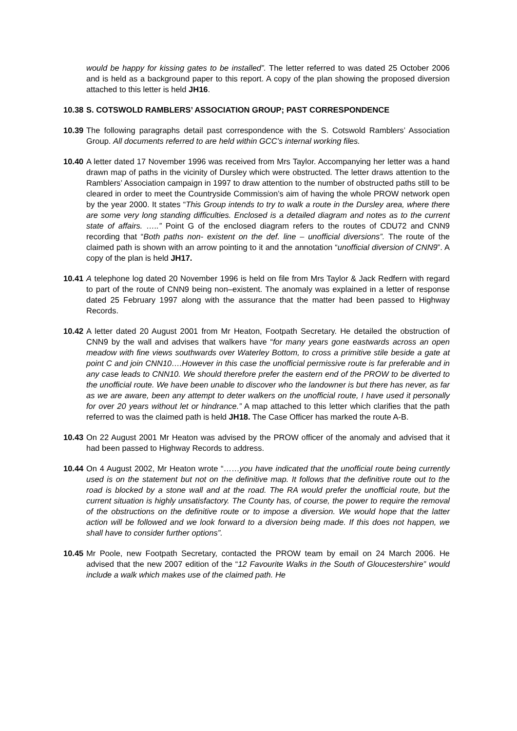would be happy for kissing gates to be installed”. The letter referred to was dated 25 October 2006 and is held as a background paper to this report. A copy of the plan showing the proposed diversion attached to this letter is held JH16.
10.38 S. COTSWOLD RAMBLERS’ ASSOCIATION GROUP; PAST CORRESPONDENCE
10.39
The following paragraphs detail past correspondence with the S. Cotswold Ramblers’ Association Group. All documents referred to are held within GCC’s internal working files.
10.40
A letter dated 17 November 1996 was received from Mrs Taylor. Accompanying her letter was a hand drawn map of paths in the vicinity of Dursley which were obstructed. The letter draws attention to the Ramblers’ Association campaign in 1997 to draw attention to the number of obstructed paths still to be cleared in order to meet the Countryside Commission’s aim of having the whole PROW network open by the year 2000. It states “This Group intends to try to walk a route in the Dursley area, where there are some very long standing difficulties. Enclosed is a detailed diagram and notes as to the current state of affairs. …..” Point G of the enclosed diagram refers to the routes of CDU72 and CNN9 recording that “Both paths non- existent on the def. line – unofficial diversions”. The route of the claimed path is shown with an arrow pointing to it and the annotation “unofficial diversion of CNN9”. A copy of the plan is held JH17.
10.41
A telephone log dated 20 November 1996 is held on file from Mrs Taylor & Jack Redfern with regard to part of the route of CNN9 being non–existent. The anomaly was explained in a letter of response dated 25 February 1997 along with the assurance that the matter had been passed to Highway Records.
10.42
A letter dated 20 August 2001 from Mr Heaton, Footpath Secretary. He detailed the obstruction of CNN9 by the wall and advises that walkers have “for many years gone eastwards across an open meadow with fine views southwards over Waterley Bottom, to cross a primitive stile beside a gate at point C and join CNN10….However in this case the unofficial permissive route is far preferable and in any case leads to CNN10. We should therefore prefer the eastern end of the PROW to be diverted to the unofficial route. We have been unable to discover who the landowner is but there has never, as far as we are aware, been any attempt to deter walkers on the unofficial route, I have used it personally for over 20 years without let or hindrance.” A map attached to this letter which clarifies that the path referred to was the claimed path is held JH18. The Case Officer has marked the route A-B.
10.43
On 22 August 2001 Mr Heaton was advised by the PROW officer of the anomaly and advised that it had been passed to Highway Records to address.
10.44
On 4 August 2002, Mr Heaton wrote “……you have indicated that the unofficial route being currently used is on the statement but not on the definitive map. It follows that the definitive route out to the road is blocked by a stone wall and at the road. The RA would prefer the unofficial route, but the current situation is highly unsatisfactory. The County has, of course, the power to require the removal of the obstructions on the definitive route or to impose a diversion. We would hope that the latter action will be followed and we look forward to a diversion being made. If this does not happen, we shall have to consider further options”.
10.45
Mr Poole, new Footpath Secretary, contacted the PROW team by email on 24 March 2006. He advised that the new 2007 edition of the “12 Favourite Walks in the South of Gloucestershire” would include a walk which makes use of the claimed path. He